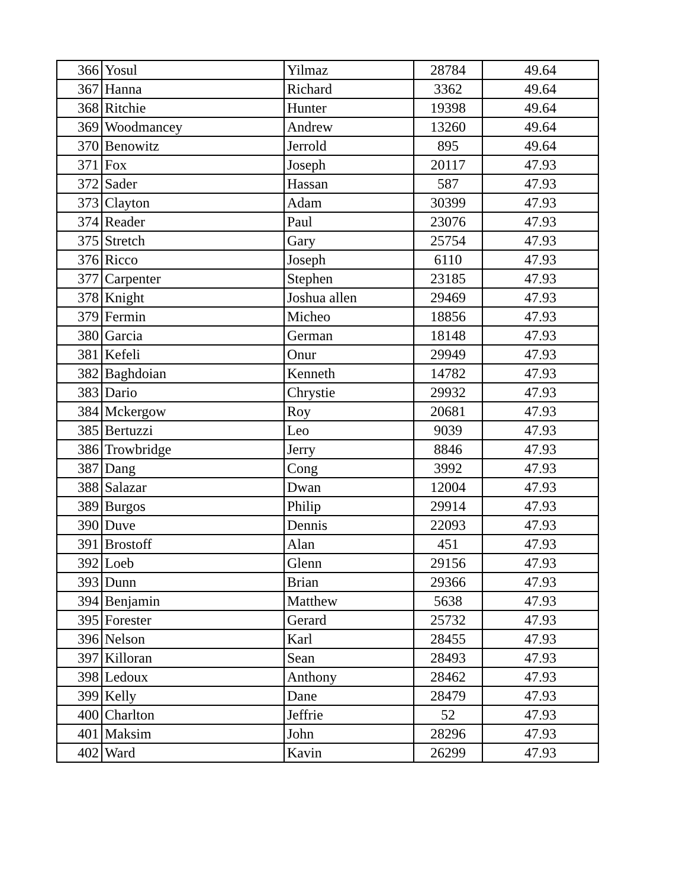| 366 | Yosul | Yilmaz | 28784 | 49.64 |
| 367 | Hanna | Richard | 3362 | 49.64 |
| 368 | Ritchie | Hunter | 19398 | 49.64 |
| 369 | Woodmancey | Andrew | 13260 | 49.64 |
| 370 | Benowitz | Jerrold | 895 | 49.64 |
| 371 | Fox | Joseph | 20117 | 47.93 |
| 372 | Sader | Hassan | 587 | 47.93 |
| 373 | Clayton | Adam | 30399 | 47.93 |
| 374 | Reader | Paul | 23076 | 47.93 |
| 375 | Stretch | Gary | 25754 | 47.93 |
| 376 | Ricco | Joseph | 6110 | 47.93 |
| 377 | Carpenter | Stephen | 23185 | 47.93 |
| 378 | Knight | Joshua allen | 29469 | 47.93 |
| 379 | Fermin | Micheo | 18856 | 47.93 |
| 380 | Garcia | German | 18148 | 47.93 |
| 381 | Kefeli | Onur | 29949 | 47.93 |
| 382 | Baghdoian | Kenneth | 14782 | 47.93 |
| 383 | Dario | Chrystie | 29932 | 47.93 |
| 384 | Mckergow | Roy | 20681 | 47.93 |
| 385 | Bertuzzi | Leo | 9039 | 47.93 |
| 386 | Trowbridge | Jerry | 8846 | 47.93 |
| 387 | Dang | Cong | 3992 | 47.93 |
| 388 | Salazar | Dwan | 12004 | 47.93 |
| 389 | Burgos | Philip | 29914 | 47.93 |
| 390 | Duve | Dennis | 22093 | 47.93 |
| 391 | Brostoff | Alan | 451 | 47.93 |
| 392 | Loeb | Glenn | 29156 | 47.93 |
| 393 | Dunn | Brian | 29366 | 47.93 |
| 394 | Benjamin | Matthew | 5638 | 47.93 |
| 395 | Forester | Gerard | 25732 | 47.93 |
| 396 | Nelson | Karl | 28455 | 47.93 |
| 397 | Killoran | Sean | 28493 | 47.93 |
| 398 | Ledoux | Anthony | 28462 | 47.93 |
| 399 | Kelly | Dane | 28479 | 47.93 |
| 400 | Charlton | Jeffrie | 52 | 47.93 |
| 401 | Maksim | John | 28296 | 47.93 |
| 402 | Ward | Kavin | 26299 | 47.93 |